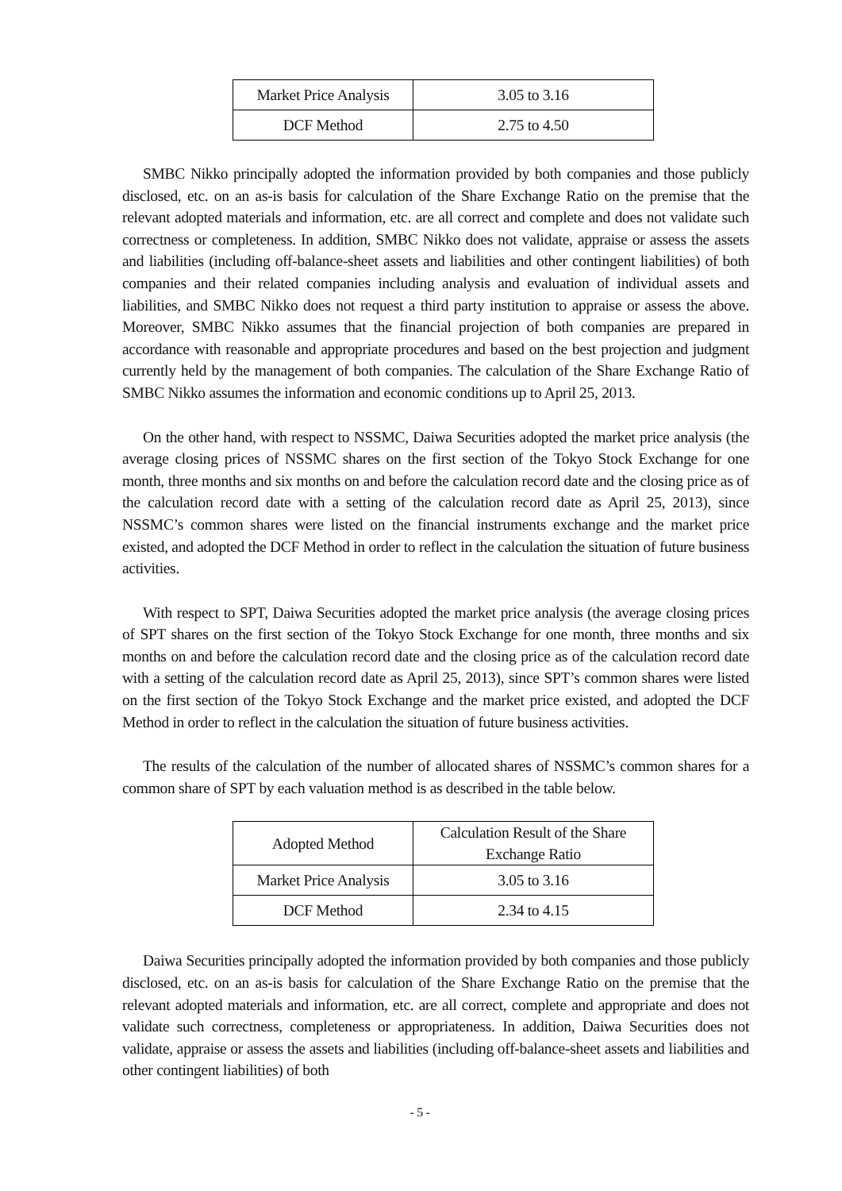| Market Price Analysis | 3.05 to 3.16 |
| DCF Method | 2.75 to 4.50 |
SMBC Nikko principally adopted the information provided by both companies and those publicly disclosed, etc. on an as-is basis for calculation of the Share Exchange Ratio on the premise that the relevant adopted materials and information, etc. are all correct and complete and does not validate such correctness or completeness. In addition, SMBC Nikko does not validate, appraise or assess the assets and liabilities (including off-balance-sheet assets and liabilities and other contingent liabilities) of both companies and their related companies including analysis and evaluation of individual assets and liabilities, and SMBC Nikko does not request a third party institution to appraise or assess the above. Moreover, SMBC Nikko assumes that the financial projection of both companies are prepared in accordance with reasonable and appropriate procedures and based on the best projection and judgment currently held by the management of both companies. The calculation of the Share Exchange Ratio of SMBC Nikko assumes the information and economic conditions up to April 25, 2013.
On the other hand, with respect to NSSMC, Daiwa Securities adopted the market price analysis (the average closing prices of NSSMC shares on the first section of the Tokyo Stock Exchange for one month, three months and six months on and before the calculation record date and the closing price as of the calculation record date with a setting of the calculation record date as April 25, 2013), since NSSMC’s common shares were listed on the financial instruments exchange and the market price existed, and adopted the DCF Method in order to reflect in the calculation the situation of future business activities.
With respect to SPT, Daiwa Securities adopted the market price analysis (the average closing prices of SPT shares on the first section of the Tokyo Stock Exchange for one month, three months and six months on and before the calculation record date and the closing price as of the calculation record date with a setting of the calculation record date as April 25, 2013), since SPT’s common shares were listed on the first section of the Tokyo Stock Exchange and the market price existed, and adopted the DCF Method in order to reflect in the calculation the situation of future business activities.
The results of the calculation of the number of allocated shares of NSSMC’s common shares for a common share of SPT by each valuation method is as described in the table below.
| Adopted Method | Calculation Result of the Share Exchange Ratio |
| Market Price Analysis | 3.05 to 3.16 |
| DCF Method | 2.34 to 4.15 |
Daiwa Securities principally adopted the information provided by both companies and those publicly disclosed, etc. on an as-is basis for calculation of the Share Exchange Ratio on the premise that the relevant adopted materials and information, etc. are all correct, complete and appropriate and does not validate such correctness, completeness or appropriateness. In addition, Daiwa Securities does not validate, appraise or assess the assets and liabilities (including off-balance-sheet assets and liabilities and other contingent liabilities) of both
- 5 -